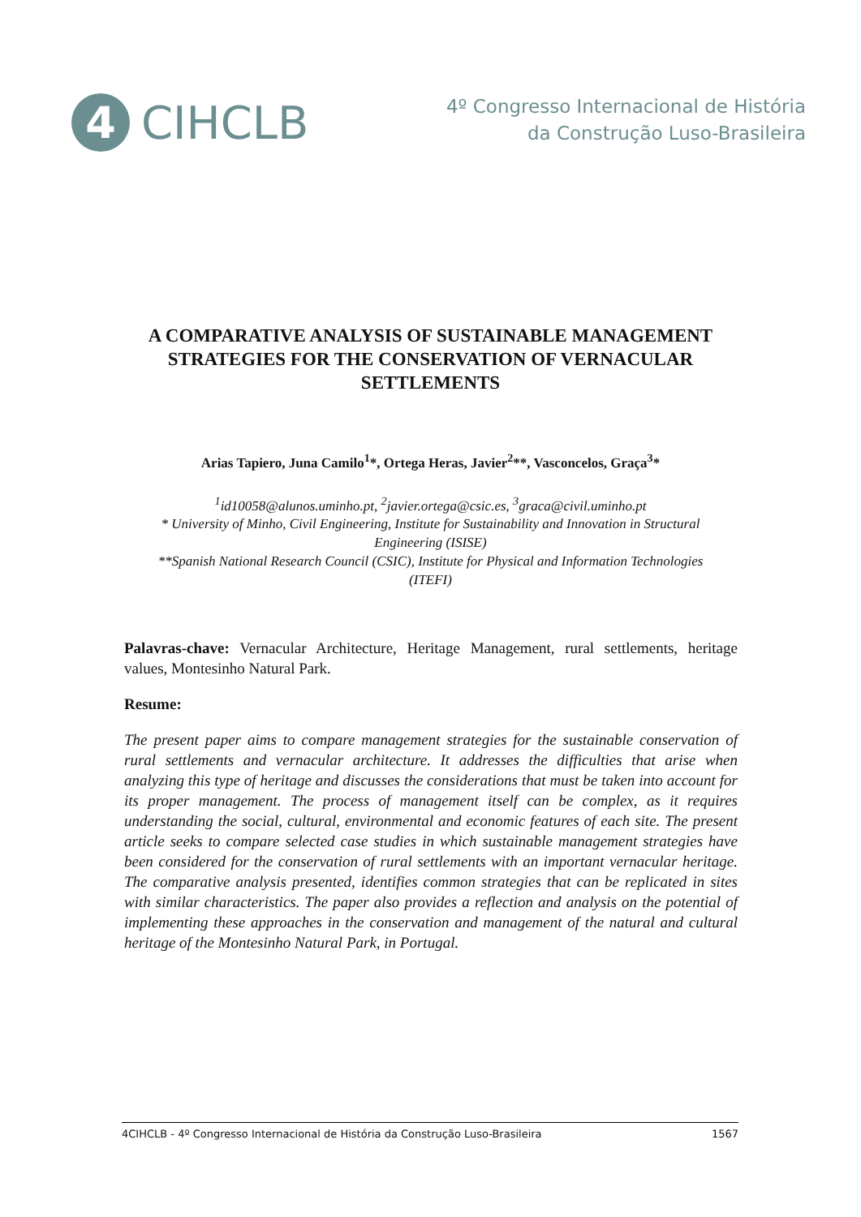4
CIHCLB
4º Congresso Internacional de História
da Construção Luso-Brasileira
A COMPARATIVE ANALYSIS OF SUSTAINABLE MANAGEMENT STRATEGIES FOR THE CONSERVATION OF VERNACULAR SETTLEMENTS
Arias Tapiero, Juna Camilo<sup>1</sup>*, Ortega Heras, Javier<sup>2</sup>**, Vasconcelos, Graça<sup>3</sup>*
<sup>1</sup> id10058@alunos.uminho.pt, <sup>2</sup>javier.ortega@csic.es, <sup>3</sup>graca@civil.uminho.pt
* University of Minho, Civil Engineering, Institute for Sustainability and Innovation in Structural Engineering (ISISE)
**Spanish National Research Council (CSIC), Institute for Physical and Information Technologies (ITEFI)
Palavras-chave: Vernacular Architecture, Heritage Management, rural settlements, heritage values, Montesinho Natural Park.
Resume:
The present paper aims to compare management strategies for the sustainable conservation of rural settlements and vernacular architecture. It addresses the difficulties that arise when analyzing this type of heritage and discusses the considerations that must be taken into account for its proper management. The process of management itself can be complex, as it requires understanding the social, cultural, environmental and economic features of each site. The present article seeks to compare selected case studies in which sustainable management strategies have been considered for the conservation of rural settlements with an important vernacular heritage. The comparative analysis presented, identifies common strategies that can be replicated in sites with similar characteristics. The paper also provides a reflection and analysis on the potential of implementing these approaches in the conservation and management of the natural and cultural heritage of the Montesinho Natural Park, in Portugal.
4CIHCLB - 4º Congresso Internacional de História da Construção Luso-Brasileira 1567